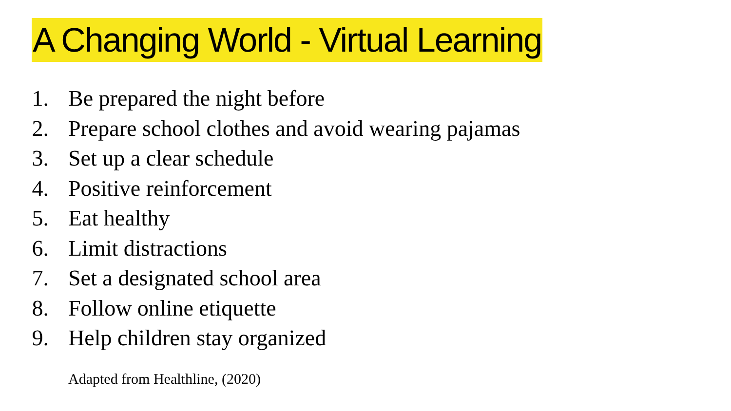A Changing World - Virtual Learning
1. Be prepared the night before
2. Prepare school clothes and avoid wearing pajamas
3. Set up a clear schedule
4. Positive reinforcement
5. Eat healthy
6. Limit distractions
7. Set a designated school area
8. Follow online etiquette
9. Help children stay organized
Adapted from Healthline, (2020)